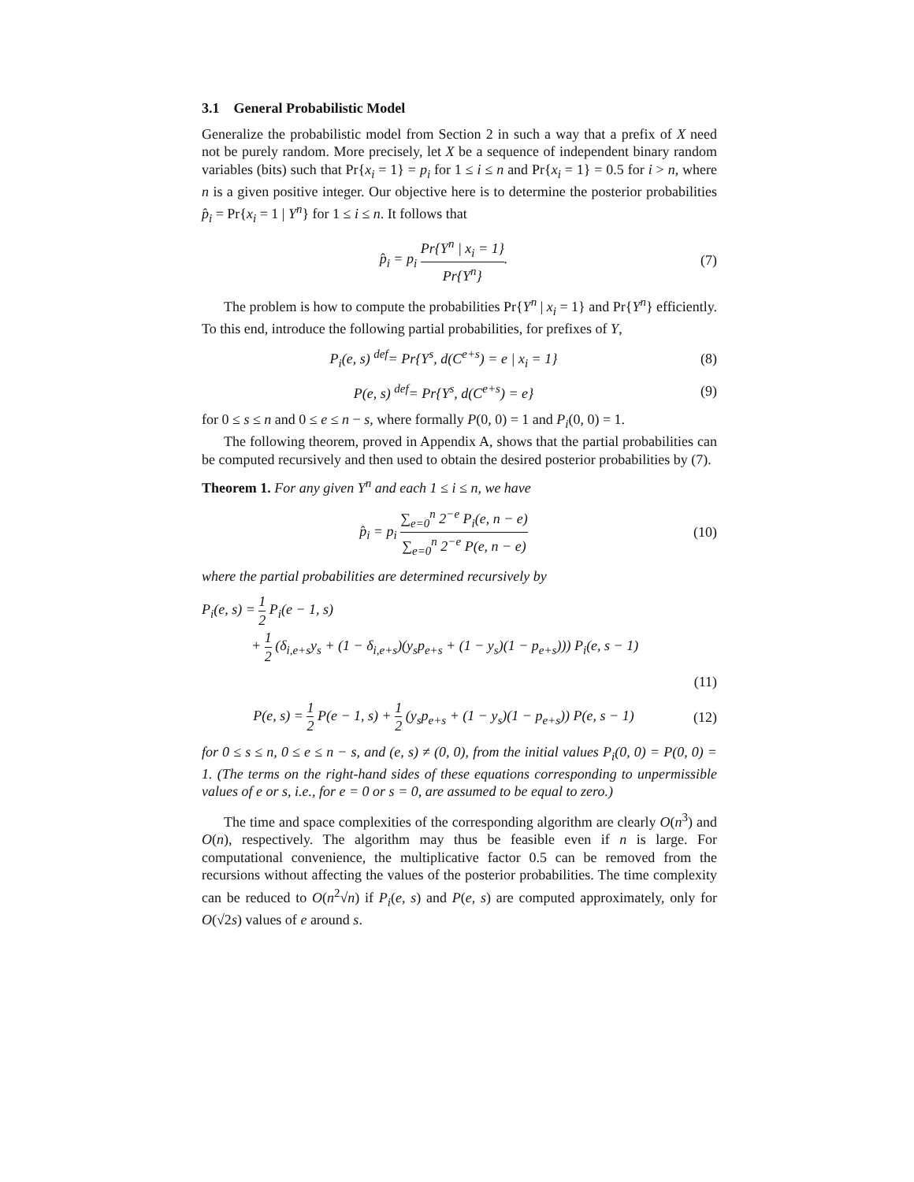3.1 General Probabilistic Model
Generalize the probabilistic model from Section 2 in such a way that a prefix of X need not be purely random. More precisely, let X be a sequence of independent binary random variables (bits) such that Pr{x<sub>i</sub> = 1} = p<sub>i</sub> for 1 ≤ i ≤ n and Pr{x<sub>i</sub> = 1} = 0.5 for i > n, where n is a given positive integer. Our objective here is to determine the posterior probabilities p̂<sub>i</sub> = Pr{x<sub>i</sub> = 1 | Y<sup>n</sup>} for 1 ≤ i ≤ n. It follows that
p̂<sub>i</sub> = p<sub>i</sub> Pr{Y<sup>n</sup> | x<sub>i</sub> = 1} Pr{Y<sup>n</sup>}.
(7)
The problem is how to compute the probabilities Pr{Y<sup>n</sup> | x<sub>i</sub> = 1} and Pr{Y<sup>n</sup>} efficiently. To this end, introduce the following partial probabilities, for prefixes of Y,
P<sub>i</sub>(e, s) <sup>def</sup>= Pr{Y<sup>s</sup>, d(C<sup>e+s</sup>) = e | x<sub>i</sub> = 1}
(8)
P(e, s) <sup>def</sup>= Pr{Y<sup>s</sup>, d(C<sup>e+s</sup>) = e}
(9)
for 0 ≤ s ≤ n and 0 ≤ e ≤ n − s, where formally P(0, 0) = 1 and P<sub>i</sub>(0, 0) = 1.
The following theorem, proved in Appendix A, shows that the partial probabilities can be computed recursively and then used to obtain the desired posterior probabilities by (7).
Theorem 1. For any given Y<sup>n</sup> and each 1 ≤ i ≤ n, we have
p̂<sub>i</sub> = p<sub>i</sub> ∑<sub>e=0</sub><sup>n</sup> 2<sup>−e</sup> P<sub>i</sub>(e, n − e) ∑<sub>e=0</sub><sup>n</sup> 2<sup>−e</sup> P(e, n − e)
(10)
where the partial probabilities are determined recursively by
P<sub>i</sub>(e, s) = 1 2 P<sub>i</sub>(e − 1, s)
+ 1 2 (δ<sub>i,e+s</sub>y<sub>s</sub> + (1 − δ<sub>i,e+s</sub>)(y<sub>s</sub>p<sub>e+s</sub> + (1 − y<sub>s</sub>)(1 − p<sub>e+s</sub>))) P<sub>i</sub>(e, s − 1)
(11)
P(e, s) = 1 2 P(e − 1, s) + 1 2 (y<sub>s</sub>p<sub>e+s</sub> + (1 − y<sub>s</sub>)(1 − p<sub>e+s</sub>)) P(e, s − 1)
(12)
for 0 ≤ s ≤ n, 0 ≤ e ≤ n − s, and (e, s) ≠ (0, 0), from the initial values P<sub>i</sub>(0, 0) = P(0, 0) = 1. (The terms on the right-hand sides of these equations corresponding to unpermissible values of e or s, i.e., for e = 0 or s = 0, are assumed to be equal to zero.)
The time and space complexities of the corresponding algorithm are clearly O(n<sup>3</sup>) and O(n), respectively. The algorithm may thus be feasible even if n is large. For computational convenience, the multiplicative factor 0.5 can be removed from the recursions without affecting the values of the posterior probabilities. The time complexity can be reduced to O(n<sup>2</sup>√n) if P<sub>i</sub>(e, s) and P(e, s) are computed approximately, only for O(√2s) values of e around s.